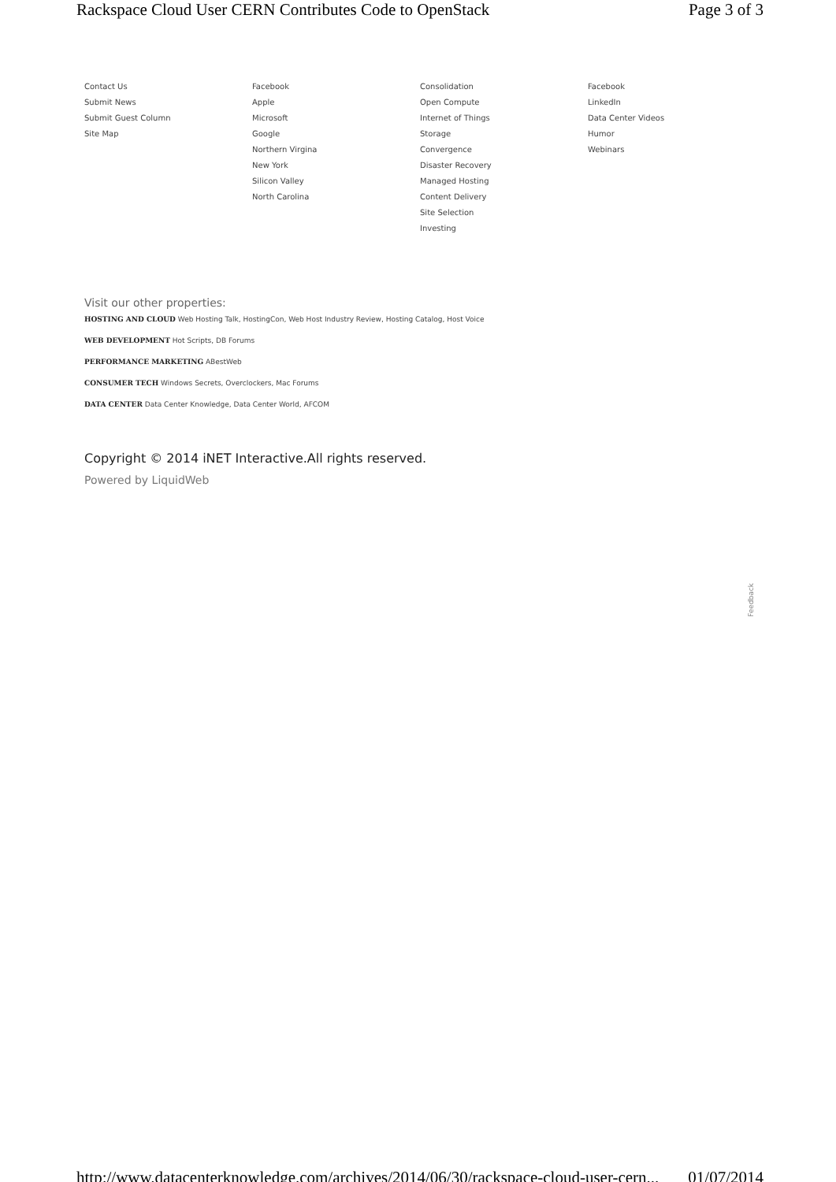Rackspace Cloud User CERN Contributes Code to OpenStack Page 3 of 3
Contact Us
Submit News
Submit Guest Column
Site Map
Facebook
Apple
Microsoft
Google
Northern Virgina
New York
Silicon Valley
North Carolina
Consolidation
Open Compute
Internet of Things
Storage
Convergence
Disaster Recovery
Managed Hosting
Content Delivery
Site Selection
Investing
Facebook
LinkedIn
Data Center Videos
Humor
Webinars
Visit our other properties:
HOSTING AND CLOUD Web Hosting Talk, HostingCon, Web Host Industry Review, Hosting Catalog, Host Voice
WEB DEVELOPMENT Hot Scripts, DB Forums
PERFORMANCE MARKETING ABestWeb
CONSUMER TECH Windows Secrets, Overclockers, Mac Forums
DATA CENTER Data Center Knowledge, Data Center World, AFCOM
Copyright © 2014 iNET Interactive.All rights reserved.
Powered by LiquidWeb
Feedback
http://www.datacenterknowledge.com/archives/2014/06/30/rackspace-cloud-user-cern... 01/07/2014